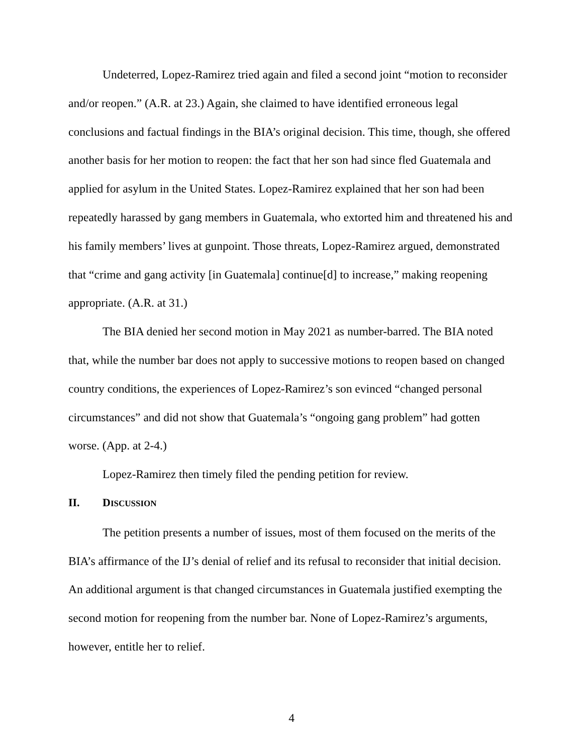Undeterred, Lopez-Ramirez tried again and filed a second joint “motion to reconsider and/or reopen.” (A.R. at 23.) Again, she claimed to have identified erroneous legal conclusions and factual findings in the BIA’s original decision. This time, though, she offered another basis for her motion to reopen: the fact that her son had since fled Guatemala and applied for asylum in the United States. Lopez-Ramirez explained that her son had been repeatedly harassed by gang members in Guatemala, who extorted him and threatened his and his family members’ lives at gunpoint. Those threats, Lopez-Ramirez argued, demonstrated that “crime and gang activity [in Guatemala] continue[d] to increase,” making reopening appropriate. (A.R. at 31.)
The BIA denied her second motion in May 2021 as number-barred. The BIA noted that, while the number bar does not apply to successive motions to reopen based on changed country conditions, the experiences of Lopez-Ramirez’s son evinced “changed personal circumstances” and did not show that Guatemala’s “ongoing gang problem” had gotten worse. (App. at 2-4.)
Lopez-Ramirez then timely filed the pending petition for review.
II. DISCUSSION
The petition presents a number of issues, most of them focused on the merits of the BIA’s affirmance of the IJ’s denial of relief and its refusal to reconsider that initial decision. An additional argument is that changed circumstances in Guatemala justified exempting the second motion for reopening from the number bar. None of Lopez-Ramirez’s arguments, however, entitle her to relief.
4